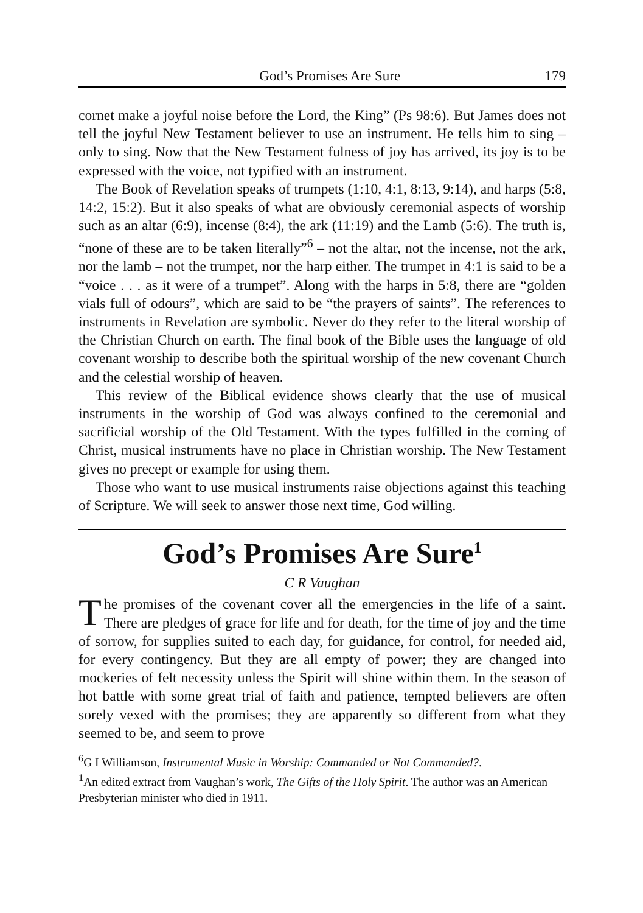God’s Promises Are Sure 179
cornet make a joyful noise before the Lord, the King” (Ps 98:6). But James does not tell the joyful New Testament believer to use an instrument. He tells him to sing – only to sing. Now that the New Testament fulness of joy has arrived, its joy is to be expressed with the voice, not typified with an instrument.
The Book of Revelation speaks of trumpets (1:10, 4:1, 8:13, 9:14), and harps (5:8, 14:2, 15:2). But it also speaks of what are obviously ceremonial aspects of worship such as an altar (6:9), incense (8:4), the ark (11:19) and the Lamb (5:6). The truth is, “none of these are to be taken literally”<sup>6</sup> – not the altar, not the incense, not the ark, nor the lamb – not the trumpet, nor the harp either. The trumpet in 4:1 is said to be a “voice . . . as it were of a trumpet”. Along with the harps in 5:8, there are “golden vials full of odours”, which are said to be “the prayers of saints”. The references to instruments in Revelation are symbolic. Never do they refer to the literal worship of the Christian Church on earth. The final book of the Bible uses the language of old covenant worship to describe both the spiritual worship of the new covenant Church and the celestial worship of heaven.
This review of the Biblical evidence shows clearly that the use of musical instruments in the worship of God was always confined to the ceremonial and sacrificial worship of the Old Testament. With the types fulfilled in the coming of Christ, musical instruments have no place in Christian worship. The New Testament gives no precept or example for using them.
Those who want to use musical instruments raise objections against this teaching of Scripture. We will seek to answer those next time, God willing.
God’s Promises Are Sure<sup>1</sup>
C R Vaughan
The promises of the covenant cover all the emergencies in the life of a saint. There are pledges of grace for life and for death, for the time of joy and the time of sorrow, for supplies suited to each day, for guidance, for control, for needed aid, for every contingency. But they are all empty of power; they are changed into mockeries of felt necessity unless the Spirit will shine within them. In the season of hot battle with some great trial of faith and patience, tempted believers are often sorely vexed with the promises; they are apparently so different from what they seemed to be, and seem to prove
<sup>6</sup> G I Williamson, Instrumental Music in Worship: Commanded or Not Commanded?.
<sup>1</sup> An edited extract from Vaughan’s work, The Gifts of the Holy Spirit. The author was an American Presbyterian minister who died in 1911.